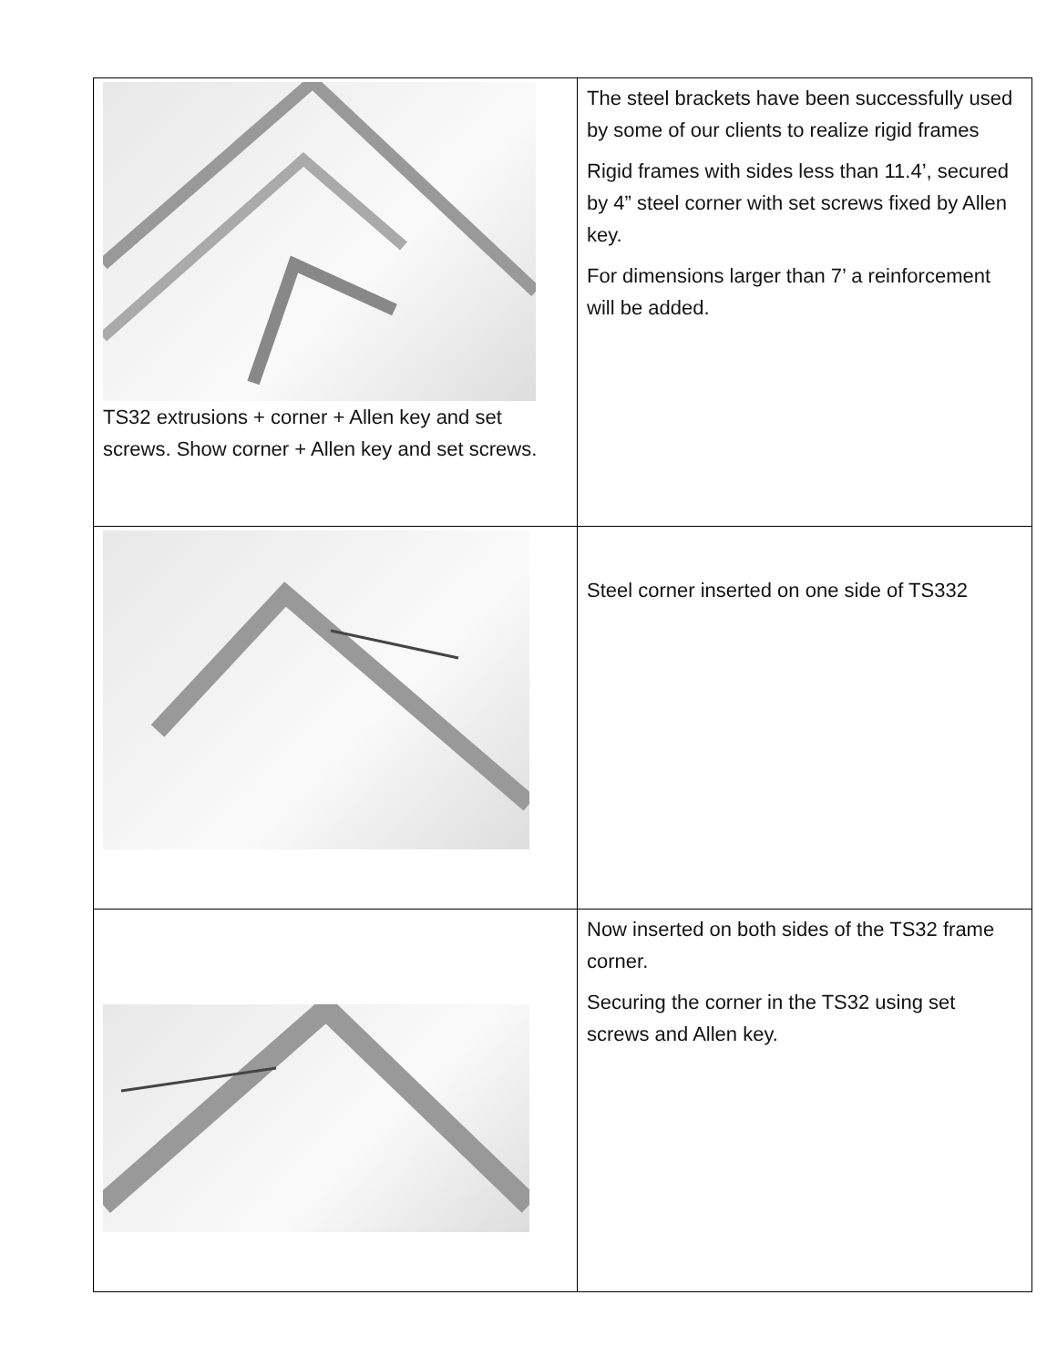| TS32 extrusions + corner + Allen key and set screws. Show corner + Allen key and set screws. | The steel brackets have been successfully used by some of our clients to realize rigid frames Rigid frames with sides less than 11.4’, secured by 4” steel corner with set screws fixed by Allen key. For dimensions larger than 7’ a reinforcement will be added. |
| | Steel corner inserted on one side of TS332 |
| | Now inserted on both sides of the TS32 frame corner. Securing the corner in the TS32 using set screws and Allen key. |